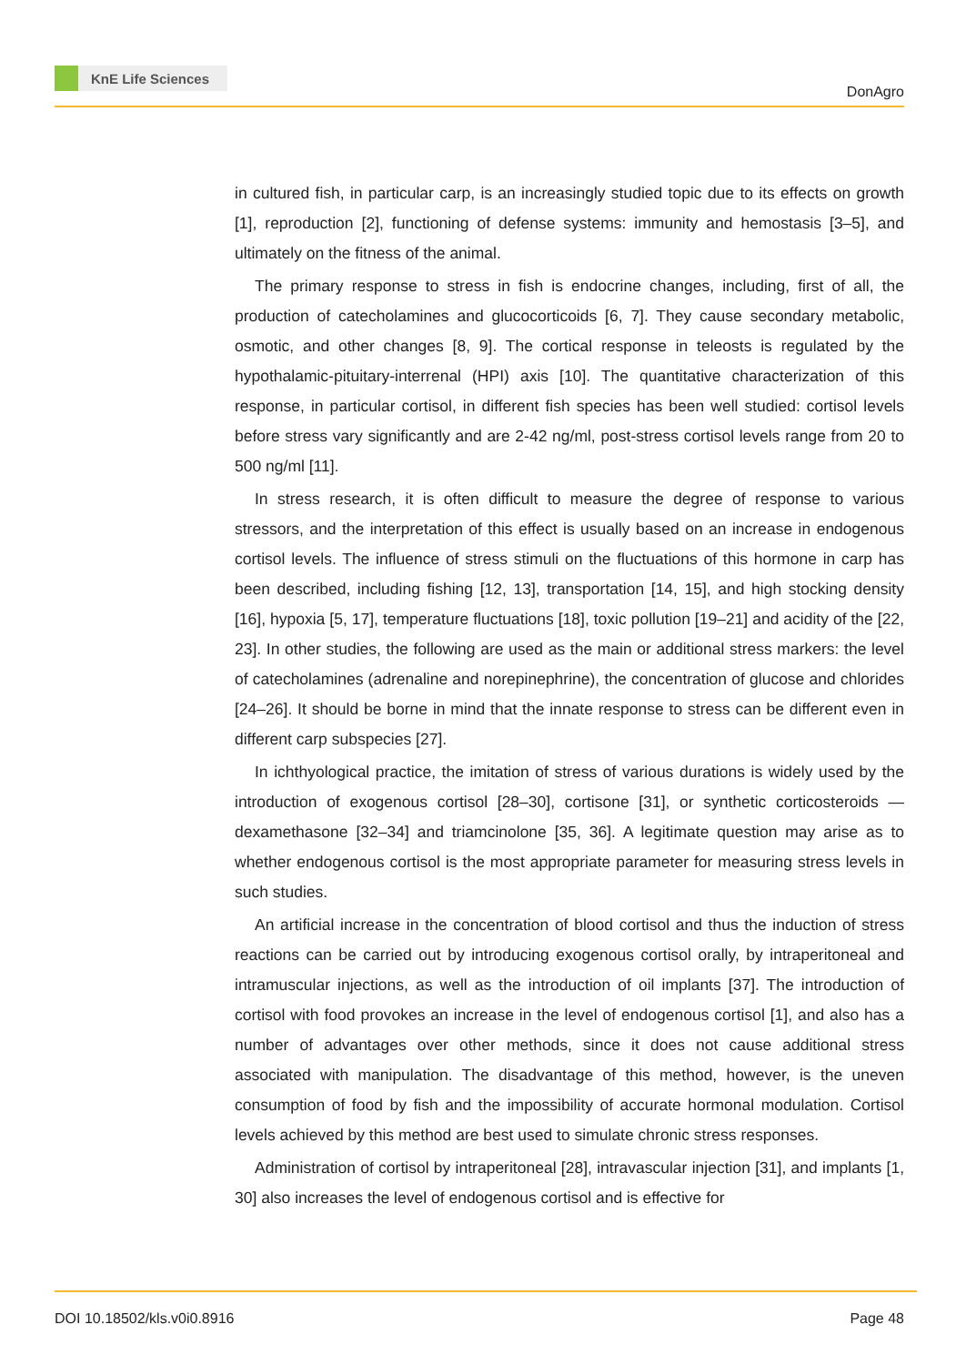KnE Life Sciences
DonAgro
in cultured fish, in particular carp, is an increasingly studied topic due to its effects on growth [1], reproduction [2], functioning of defense systems: immunity and hemostasis [3–5], and ultimately on the fitness of the animal.
The primary response to stress in fish is endocrine changes, including, first of all, the production of catecholamines and glucocorticoids [6, 7]. They cause secondary metabolic, osmotic, and other changes [8, 9]. The cortical response in teleosts is regulated by the hypothalamic-pituitary-interrenal (HPI) axis [10]. The quantitative characterization of this response, in particular cortisol, in different fish species has been well studied: cortisol levels before stress vary significantly and are 2-42 ng/ml, post-stress cortisol levels range from 20 to 500 ng/ml [11].
In stress research, it is often difficult to measure the degree of response to various stressors, and the interpretation of this effect is usually based on an increase in endogenous cortisol levels. The influence of stress stimuli on the fluctuations of this hormone in carp has been described, including fishing [12, 13], transportation [14, 15], and high stocking density [16], hypoxia [5, 17], temperature fluctuations [18], toxic pollution [19–21] and acidity of the [22, 23]. In other studies, the following are used as the main or additional stress markers: the level of catecholamines (adrenaline and norepinephrine), the concentration of glucose and chlorides [24–26]. It should be borne in mind that the innate response to stress can be different even in different carp subspecies [27].
In ichthyological practice, the imitation of stress of various durations is widely used by the introduction of exogenous cortisol [28–30], cortisone [31], or synthetic corticosteroids —dexamethasone [32–34] and triamcinolone [35, 36]. A legitimate question may arise as to whether endogenous cortisol is the most appropriate parameter for measuring stress levels in such studies.
An artificial increase in the concentration of blood cortisol and thus the induction of stress reactions can be carried out by introducing exogenous cortisol orally, by intraperitoneal and intramuscular injections, as well as the introduction of oil implants [37]. The introduction of cortisol with food provokes an increase in the level of endogenous cortisol [1], and also has a number of advantages over other methods, since it does not cause additional stress associated with manipulation. The disadvantage of this method, however, is the uneven consumption of food by fish and the impossibility of accurate hormonal modulation. Cortisol levels achieved by this method are best used to simulate chronic stress responses.
Administration of cortisol by intraperitoneal [28], intravascular injection [31], and implants [1, 30] also increases the level of endogenous cortisol and is effective for
DOI 10.18502/kls.v0i0.8916 Page 48